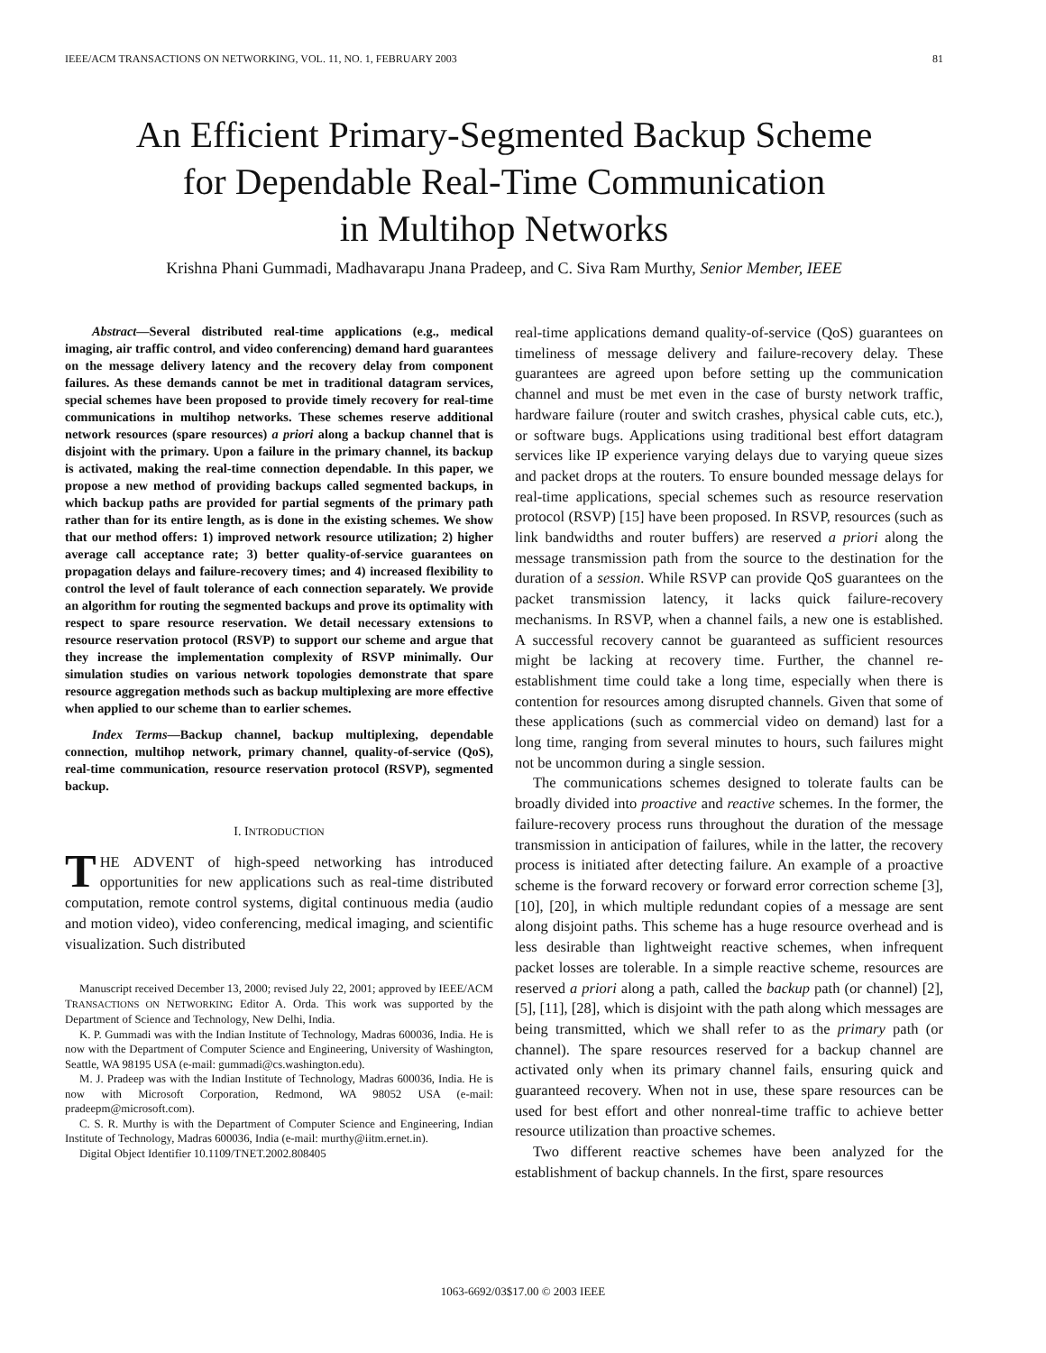IEEE/ACM TRANSACTIONS ON NETWORKING, VOL. 11, NO. 1, FEBRUARY 2003 81
An Efficient Primary-Segmented Backup Scheme
for Dependable Real-Time Communication
in Multihop Networks
Krishna Phani Gummadi, Madhavarapu Jnana Pradeep, and C. Siva Ram Murthy, Senior Member, IEEE
Abstract—Several distributed real-time applications (e.g., medical imaging, air traffic control, and video conferencing) demand hard guarantees on the message delivery latency and the recovery delay from component failures. As these demands cannot be met in traditional datagram services, special schemes have been proposed to provide timely recovery for real-time communications in multihop networks. These schemes reserve additional network resources (spare resources) a priori along a backup channel that is disjoint with the primary. Upon a failure in the primary channel, its backup is activated, making the real-time connection dependable. In this paper, we propose a new method of providing backups called segmented backups, in which backup paths are provided for partial segments of the primary path rather than for its entire length, as is done in the existing schemes. We show that our method offers: 1) improved network resource utilization; 2) higher average call acceptance rate; 3) better quality-of-service guarantees on propagation delays and failure-recovery times; and 4) increased flexibility to control the level of fault tolerance of each connection separately. We provide an algorithm for routing the segmented backups and prove its optimality with respect to spare resource reservation. We detail necessary extensions to resource reservation protocol (RSVP) to support our scheme and argue that they increase the implementation complexity of RSVP minimally. Our simulation studies on various network topologies demonstrate that spare resource aggregation methods such as backup multiplexing are more effective when applied to our scheme than to earlier schemes.
Index Terms—Backup channel, backup multiplexing, dependable connection, multihop network, primary channel, quality-of-service (QoS), real-time communication, resource reservation protocol (RSVP), segmented backup.
I. INTRODUCTION
THE ADVENT of high-speed networking has introduced opportunities for new applications such as real-time distributed computation, remote control systems, digital continuous media (audio and motion video), video conferencing, medical imaging, and scientific visualization. Such distributed
Manuscript received December 13, 2000; revised July 22, 2001; approved by IEEE/ACM TRANSACTIONS ON NETWORKING Editor A. Orda. This work was supported by the Department of Science and Technology, New Delhi, India.
K. P. Gummadi was with the Indian Institute of Technology, Madras 600036, India. He is now with the Department of Computer Science and Engineering, University of Washington, Seattle, WA 98195 USA (e-mail: gummadi@cs.washington.edu).
M. J. Pradeep was with the Indian Institute of Technology, Madras 600036, India. He is now with Microsoft Corporation, Redmond, WA 98052 USA (e-mail: pradeepm@microsoft.com).
C. S. R. Murthy is with the Department of Computer Science and Engineering, Indian Institute of Technology, Madras 600036, India (e-mail: murthy@iitm.ernet.in).
Digital Object Identifier 10.1109/TNET.2002.808405
real-time applications demand quality-of-service (QoS) guarantees on timeliness of message delivery and failure-recovery delay. These guarantees are agreed upon before setting up the communication channel and must be met even in the case of bursty network traffic, hardware failure (router and switch crashes, physical cable cuts, etc.), or software bugs. Applications using traditional best effort datagram services like IP experience varying delays due to varying queue sizes and packet drops at the routers. To ensure bounded message delays for real-time applications, special schemes such as resource reservation protocol (RSVP) [15] have been proposed. In RSVP, resources (such as link bandwidths and router buffers) are reserved a priori along the message transmission path from the source to the destination for the duration of a session. While RSVP can provide QoS guarantees on the packet transmission latency, it lacks quick failure-recovery mechanisms. In RSVP, when a channel fails, a new one is established. A successful recovery cannot be guaranteed as sufficient resources might be lacking at recovery time. Further, the channel re-establishment time could take a long time, especially when there is contention for resources among disrupted channels. Given that some of these applications (such as commercial video on demand) last for a long time, ranging from several minutes to hours, such failures might not be uncommon during a single session.
The communications schemes designed to tolerate faults can be broadly divided into proactive and reactive schemes. In the former, the failure-recovery process runs throughout the duration of the message transmission in anticipation of failures, while in the latter, the recovery process is initiated after detecting failure. An example of a proactive scheme is the forward recovery or forward error correction scheme [3], [10], [20], in which multiple redundant copies of a message are sent along disjoint paths. This scheme has a huge resource overhead and is less desirable than lightweight reactive schemes, when infrequent packet losses are tolerable. In a simple reactive scheme, resources are reserved a priori along a path, called the backup path (or channel) [2], [5], [11], [28], which is disjoint with the path along which messages are being transmitted, which we shall refer to as the primary path (or channel). The spare resources reserved for a backup channel are activated only when its primary channel fails, ensuring quick and guaranteed recovery. When not in use, these spare resources can be used for best effort and other nonreal-time traffic to achieve better resource utilization than proactive schemes.
Two different reactive schemes have been analyzed for the establishment of backup channels. In the first, spare resources
1063-6692/03$17.00 © 2003 IEEE